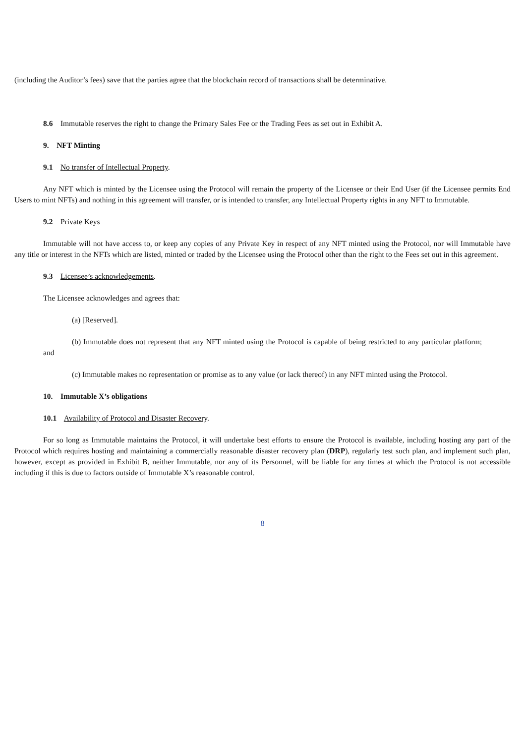(including the Auditor’s fees) save that the parties agree that the blockchain record of transactions shall be determinative.
8.6 Immutable reserves the right to change the Primary Sales Fee or the Trading Fees as set out in Exhibit A.
9. NFT Minting
9.1 No transfer of Intellectual Property.
Any NFT which is minted by the Licensee using the Protocol will remain the property of the Licensee or their End User (if the Licensee permits End Users to mint NFTs) and nothing in this agreement will transfer, or is intended to transfer, any Intellectual Property rights in any NFT to Immutable.
9.2 Private Keys
Immutable will not have access to, or keep any copies of any Private Key in respect of any NFT minted using the Protocol, nor will Immutable have any title or interest in the NFTs which are listed, minted or traded by the Licensee using the Protocol other than the right to the Fees set out in this agreement.
9.3 Licensee’s acknowledgements.
The Licensee acknowledges and agrees that:
(a) [Reserved].
(b) Immutable does not represent that any NFT minted using the Protocol is capable of being restricted to any particular platform; and
(c) Immutable makes no representation or promise as to any value (or lack thereof) in any NFT minted using the Protocol.
10. Immutable X’s obligations
10.1 Availability of Protocol and Disaster Recovery.
For so long as Immutable maintains the Protocol, it will undertake best efforts to ensure the Protocol is available, including hosting any part of the Protocol which requires hosting and maintaining a commercially reasonable disaster recovery plan (DRP), regularly test such plan, and implement such plan, however, except as provided in Exhibit B, neither Immutable, nor any of its Personnel, will be liable for any times at which the Protocol is not accessible including if this is due to factors outside of Immutable X’s reasonable control.
8